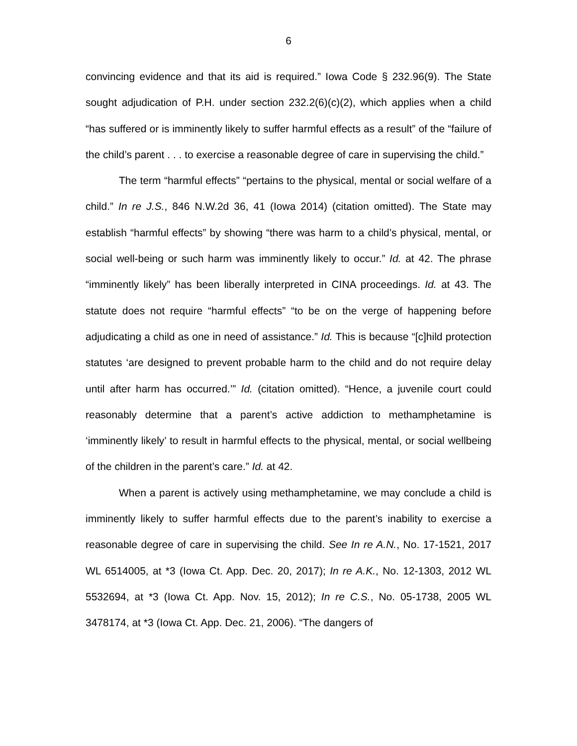6
convincing evidence and that its aid is required.” Iowa Code § 232.96(9). The State sought adjudication of P.H. under section 232.2(6)(c)(2), which applies when a child “has suffered or is imminently likely to suffer harmful effects as a result” of the “failure of the child’s parent . . . to exercise a reasonable degree of care in supervising the child.”
The term “harmful effects” “pertains to the physical, mental or social welfare of a child.” In re J.S., 846 N.W.2d 36, 41 (Iowa 2014) (citation omitted). The State may establish “harmful effects” by showing “there was harm to a child’s physical, mental, or social well-being or such harm was imminently likely to occur.” Id. at 42. The phrase “imminently likely” has been liberally interpreted in CINA proceedings. Id. at 43. The statute does not require “harmful effects” “to be on the verge of happening before adjudicating a child as one in need of assistance.” Id. This is because “[c]hild protection statutes ‘are designed to prevent probable harm to the child and do not require delay until after harm has occurred.’” Id. (citation omitted). “Hence, a juvenile court could reasonably determine that a parent’s active addiction to methamphetamine is ‘imminently likely’ to result in harmful effects to the physical, mental, or social wellbeing of the children in the parent’s care.” Id. at 42.
When a parent is actively using methamphetamine, we may conclude a child is imminently likely to suffer harmful effects due to the parent’s inability to exercise a reasonable degree of care in supervising the child. See In re A.N., No. 17-1521, 2017 WL 6514005, at *3 (Iowa Ct. App. Dec. 20, 2017); In re A.K., No. 12-1303, 2012 WL 5532694, at *3 (Iowa Ct. App. Nov. 15, 2012); In re C.S., No. 05-1738, 2005 WL 3478174, at *3 (Iowa Ct. App. Dec. 21, 2006). “The dangers of